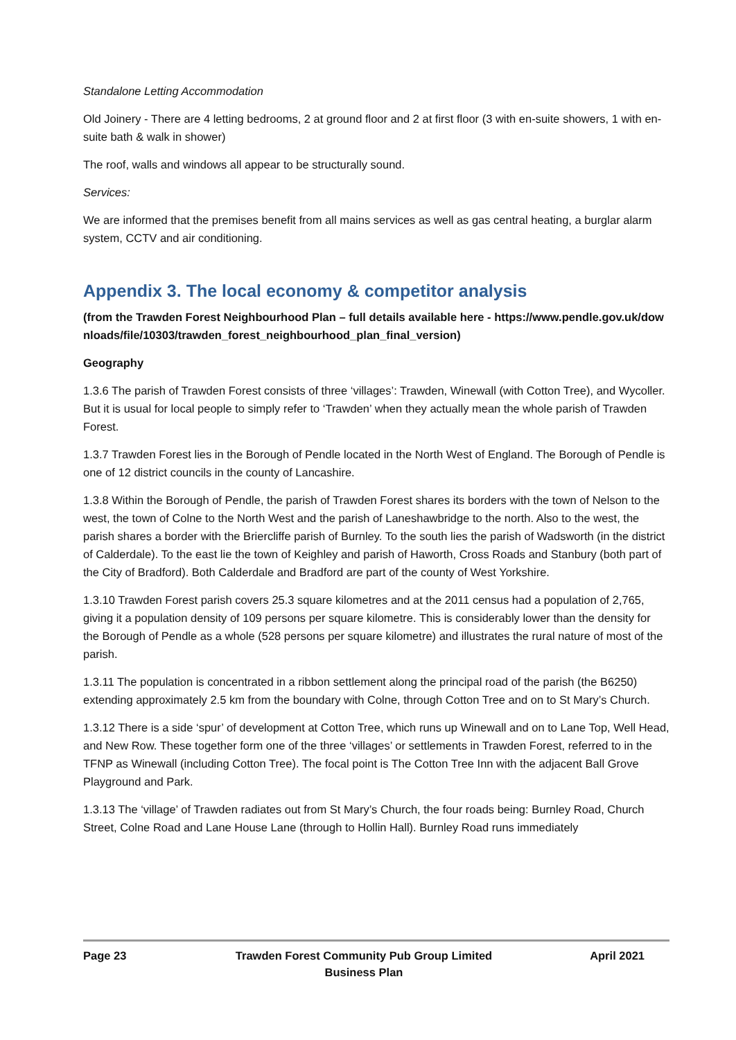Standalone Letting Accommodation
Old Joinery - There are 4 letting bedrooms, 2 at ground floor and 2 at first floor (3 with en-suite showers, 1 with en-suite bath & walk in shower)
The roof, walls and windows all appear to be structurally sound.
Services:
We are informed that the premises benefit from all mains services as well as gas central heating, a burglar alarm system, CCTV and air conditioning.
Appendix 3. The local economy & competitor analysis
(from the Trawden Forest Neighbourhood Plan – full details available here - https://www.pendle.gov.uk/downloads/file/10303/trawden_forest_neighbourhood_plan_final_version)
Geography
1.3.6 The parish of Trawden Forest consists of three ‘villages’: Trawden, Winewall (with Cotton Tree), and Wycoller. But it is usual for local people to simply refer to ‘Trawden’ when they actually mean the whole parish of Trawden Forest.
1.3.7 Trawden Forest lies in the Borough of Pendle located in the North West of England. The Borough of Pendle is one of 12 district councils in the county of Lancashire.
1.3.8 Within the Borough of Pendle, the parish of Trawden Forest shares its borders with the town of Nelson to the west, the town of Colne to the North West and the parish of Laneshawbridge to the north. Also to the west, the parish shares a border with the Briercliffe parish of Burnley. To the south lies the parish of Wadsworth (in the district of Calderdale). To the east lie the town of Keighley and parish of Haworth, Cross Roads and Stanbury (both part of the City of Bradford). Both Calderdale and Bradford are part of the county of West Yorkshire.
1.3.10 Trawden Forest parish covers 25.3 square kilometres and at the 2011 census had a population of 2,765, giving it a population density of 109 persons per square kilometre. This is considerably lower than the density for the Borough of Pendle as a whole (528 persons per square kilometre) and illustrates the rural nature of most of the parish.
1.3.11 The population is concentrated in a ribbon settlement along the principal road of the parish (the B6250) extending approximately 2.5 km from the boundary with Colne, through Cotton Tree and on to St Mary’s Church.
1.3.12 There is a side ‘spur’ of development at Cotton Tree, which runs up Winewall and on to Lane Top, Well Head, and New Row. These together form one of the three ‘villages’ or settlements in Trawden Forest, referred to in the TFNP as Winewall (including Cotton Tree). The focal point is The Cotton Tree Inn with the adjacent Ball Grove Playground and Park.
1.3.13 The ‘village’ of Trawden radiates out from St Mary’s Church, the four roads being: Burnley Road, Church Street, Colne Road and Lane House Lane (through to Hollin Hall). Burnley Road runs immediately
Page 23 Trawden Forest Community Pub Group Limited
Business Plan
April 2021